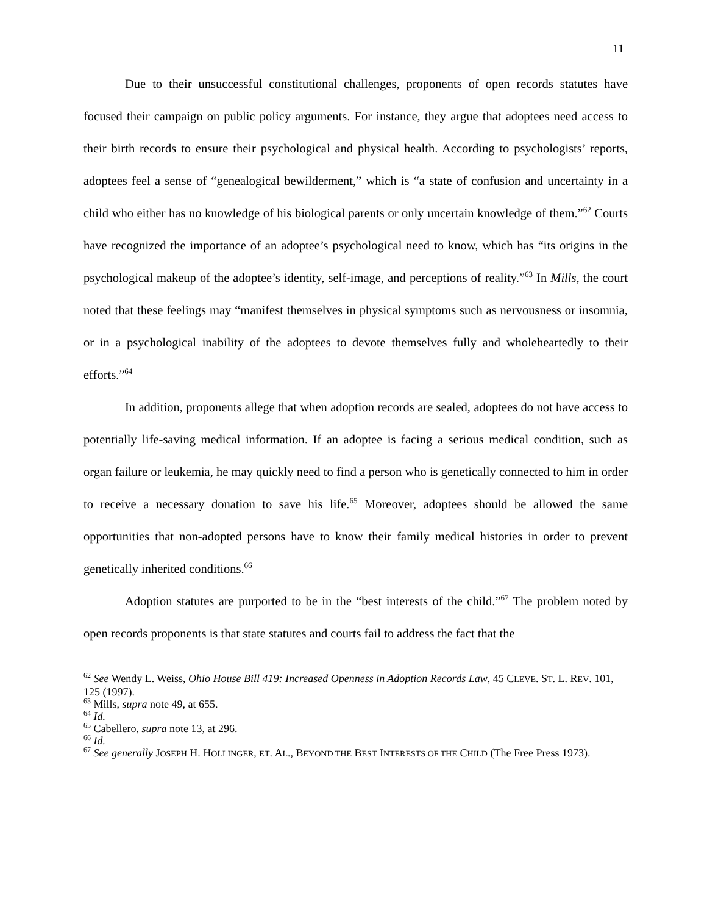11
Due to their unsuccessful constitutional challenges, proponents of open records statutes have focused their campaign on public policy arguments. For instance, they argue that adoptees need access to their birth records to ensure their psychological and physical health. According to psychologists’ reports, adoptees feel a sense of “genealogical bewilderment,” which is “a state of confusion and uncertainty in a child who either has no knowledge of his biological parents or only uncertain knowledge of them.”<sup>62</sup> Courts have recognized the importance of an adoptee’s psychological need to know, which has “its origins in the psychological makeup of the adoptee’s identity, self-image, and perceptions of reality.”<sup>63</sup> In Mills, the court noted that these feelings may “manifest themselves in physical symptoms such as nervousness or insomnia, or in a psychological inability of the adoptees to devote themselves fully and wholeheartedly to their efforts.”<sup>64</sup>
In addition, proponents allege that when adoption records are sealed, adoptees do not have access to potentially life-saving medical information. If an adoptee is facing a serious medical condition, such as organ failure or leukemia, he may quickly need to find a person who is genetically connected to him in order to receive a necessary donation to save his life.<sup>65</sup> Moreover, adoptees should be allowed the same opportunities that non-adopted persons have to know their family medical histories in order to prevent genetically inherited conditions.<sup>66</sup>
Adoption statutes are purported to be in the “best interests of the child.”<sup>67</sup> The problem noted by open records proponents is that state statutes and courts fail to address the fact that the
<sup>62</sup> See Wendy L. Weiss, Ohio House Bill 419: Increased Openness in Adoption Records Law, 45 CLEVE. ST. L. REV. 101, 125 (1997).
<sup>63</sup> Mills, supra note 49, at 655.
<sup>64</sup> Id.
<sup>65</sup> Cabellero, supra note 13, at 296.
<sup>66</sup> Id.
<sup>67</sup> See generally JOSEPH H. HOLLINGER, ET. AL., BEYOND THE BEST INTERESTS OF THE CHILD (The Free Press 1973).